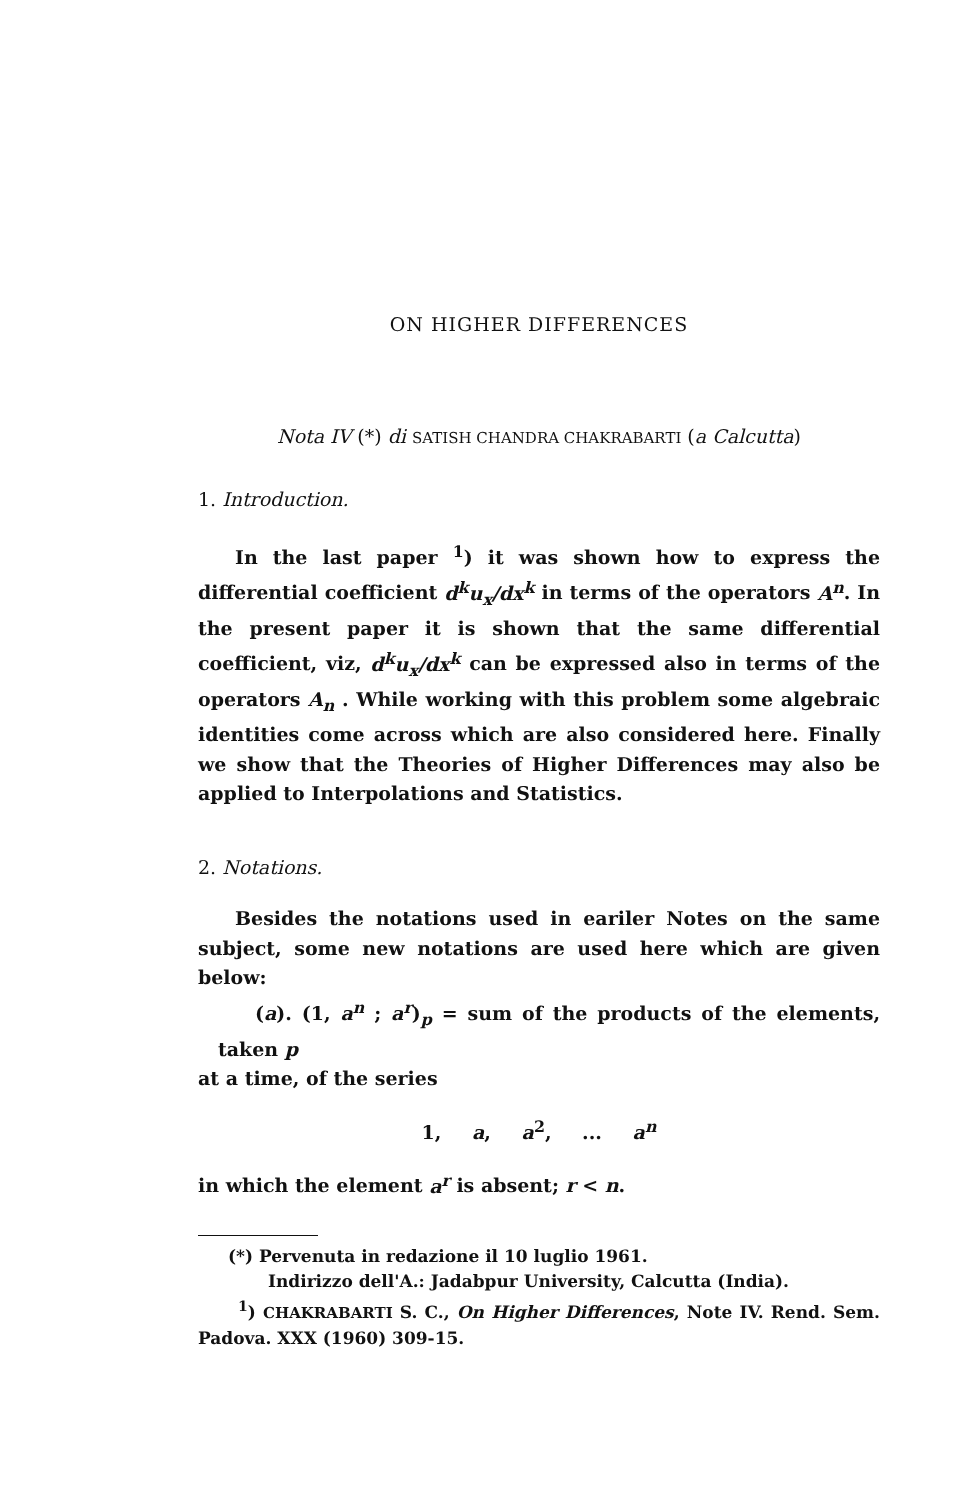ON HIGHER DIFFERENCES
Nota IV (*) di SATISH CHANDRA CHAKRABARTI (a Calcutta)
1. Introduction.
In the last paper <sup>1</sup>) it was shown how to express the differential coefficient d<sup>k</sup>u<sub>x</sub>/dx<sup>k</sup> in terms of the operators A<sup>n</sup>. In the present paper it is shown that the same differential coefficient, viz, d<sup>k</sup>u<sub>x</sub>/dx<sup>k</sup> can be expressed also in terms of the operators A<sub>n</sub> . While working with this problem some algebraic identities come across which are also considered here. Finally we show that the Theories of Higher Differences may also be applied to Interpolations and Statistics.
2. Notations.
Besides the notations used in eariler Notes on the same subject, some new notations are used here which are given below:
(a). (1, a<sup>n</sup> ; a<sup>r</sup>)<sub>p</sub> = sum of the products of the elements, taken p
at a time, of the series
1, a, a<sup>2</sup>, ... a<sup>n</sup>
in which the element a<sup>r</sup> is absent; r < n.
(*) Pervenuta in redazione il 10 luglio 1961.
Indirizzo dell'A.: Jadabpur University, Calcutta (India).
<sup>1</sup>) CHAKRABARTI S. C., On Higher Differences, Note IV. Rend. Sem. Padova. XXX (1960) 309-15.